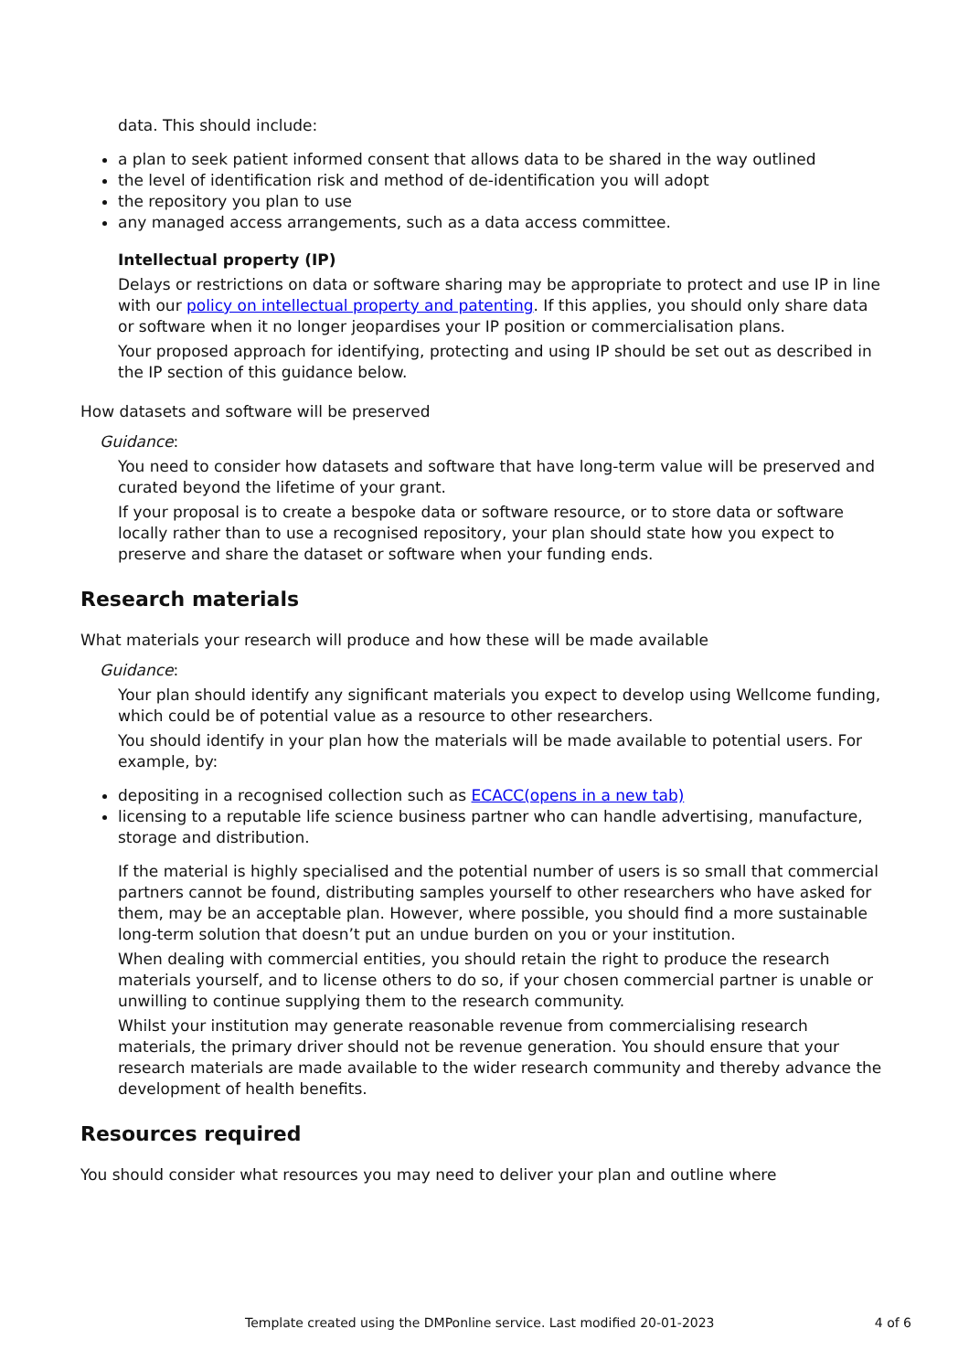data. This should include:
a plan to seek patient informed consent that allows data to be shared in the way outlined
the level of identification risk and method of de-identification you will adopt
the repository you plan to use
any managed access arrangements, such as a data access committee.
Intellectual property (IP)
Delays or restrictions on data or software sharing may be appropriate to protect and use IP in line with our policy on intellectual property and patenting. If this applies, you should only share data or software when it no longer jeopardises your IP position or commercialisation plans.
Your proposed approach for identifying, protecting and using IP should be set out as described in the IP section of this guidance below.
How datasets and software will be preserved
Guidance:
You need to consider how datasets and software that have long-term value will be preserved and curated beyond the lifetime of your grant.
If your proposal is to create a bespoke data or software resource, or to store data or software locally rather than to use a recognised repository, your plan should state how you expect to preserve and share the dataset or software when your funding ends.
Research materials
What materials your research will produce and how these will be made available
Guidance:
Your plan should identify any significant materials you expect to develop using Wellcome funding, which could be of potential value as a resource to other researchers.
You should identify in your plan how the materials will be made available to potential users. For example, by:
depositing in a recognised collection such as ECACC(opens in a new tab)
licensing to a reputable life science business partner who can handle advertising, manufacture, storage and distribution.
If the material is highly specialised and the potential number of users is so small that commercial partners cannot be found, distributing samples yourself to other researchers who have asked for them, may be an acceptable plan. However, where possible, you should find a more sustainable long-term solution that doesn’t put an undue burden on you or your institution.
When dealing with commercial entities, you should retain the right to produce the research materials yourself, and to license others to do so, if your chosen commercial partner is unable or unwilling to continue supplying them to the research community.
Whilst your institution may generate reasonable revenue from commercialising research materials, the primary driver should not be revenue generation. You should ensure that your research materials are made available to the wider research community and thereby advance the development of health benefits.
Resources required
You should consider what resources you may need to deliver your plan and outline where
Template created using the DMPonline service. Last modified 20-01-2023 4 of 6